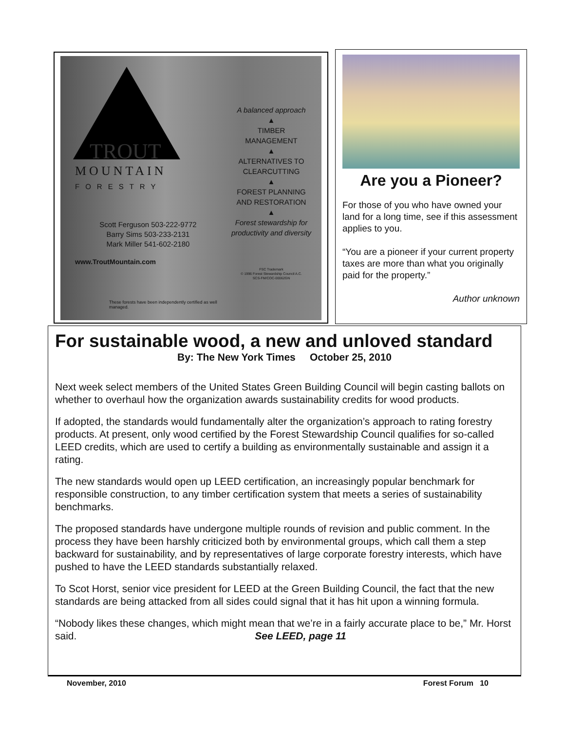TROUT
MOUNTAIN
FORESTRY
Scott Ferguson 503-222-9772
Barry Sims 503-233-2131
Mark Miller 541-602-2180
www.TroutMountain.com
These forests have been independently certified as well managed.
A balanced approach
▲
TIMBER
MANAGEMENT
▲
ALTERNATIVES TO
CLEARCUTTING
▲
FOREST PLANNING
AND RESTORATION
▲
Forest stewardship for
productivity and diversity
FSC Trademark
© 1996 Forest Stewardship Council A.C.
SCS-FM/COC-00062GN
Are you a Pioneer?
For those of you who have owned your land for a long time, see if this assessment applies to you.
“You are a pioneer if your current property taxes are more than what you originally paid for the property.”
Author unknown
For sustainable wood, a new and unloved standard
By: The New York Times October 25, 2010
Next week select members of the United States Green Building Council will begin casting ballots on whether to overhaul how the organization awards sustainability credits for wood products.
If adopted, the standards would fundamentally alter the organization’s approach to rating forestry products. At present, only wood certified by the Forest Stewardship Council qualifies for so-called LEED credits, which are used to certify a building as environmentally sustainable and assign it a rating.
The new standards would open up LEED certification, an increasingly popular benchmark for responsible construction, to any timber certification system that meets a series of sustainability benchmarks.
The proposed standards have undergone multiple rounds of revision and public comment. In the process they have been harshly criticized both by environmental groups, which call them a step backward for sustainability, and by representatives of large corporate forestry interests, which have pushed to have the LEED standards substantially relaxed.
To Scot Horst, senior vice president for LEED at the Green Building Council, the fact that the new standards are being attacked from all sides could signal that it has hit upon a winning formula.
“Nobody likes these changes, which might mean that we’re in a fairly accurate place to be,” Mr. Horst said. See LEED, page 11
November, 2010 Forest Forum 10